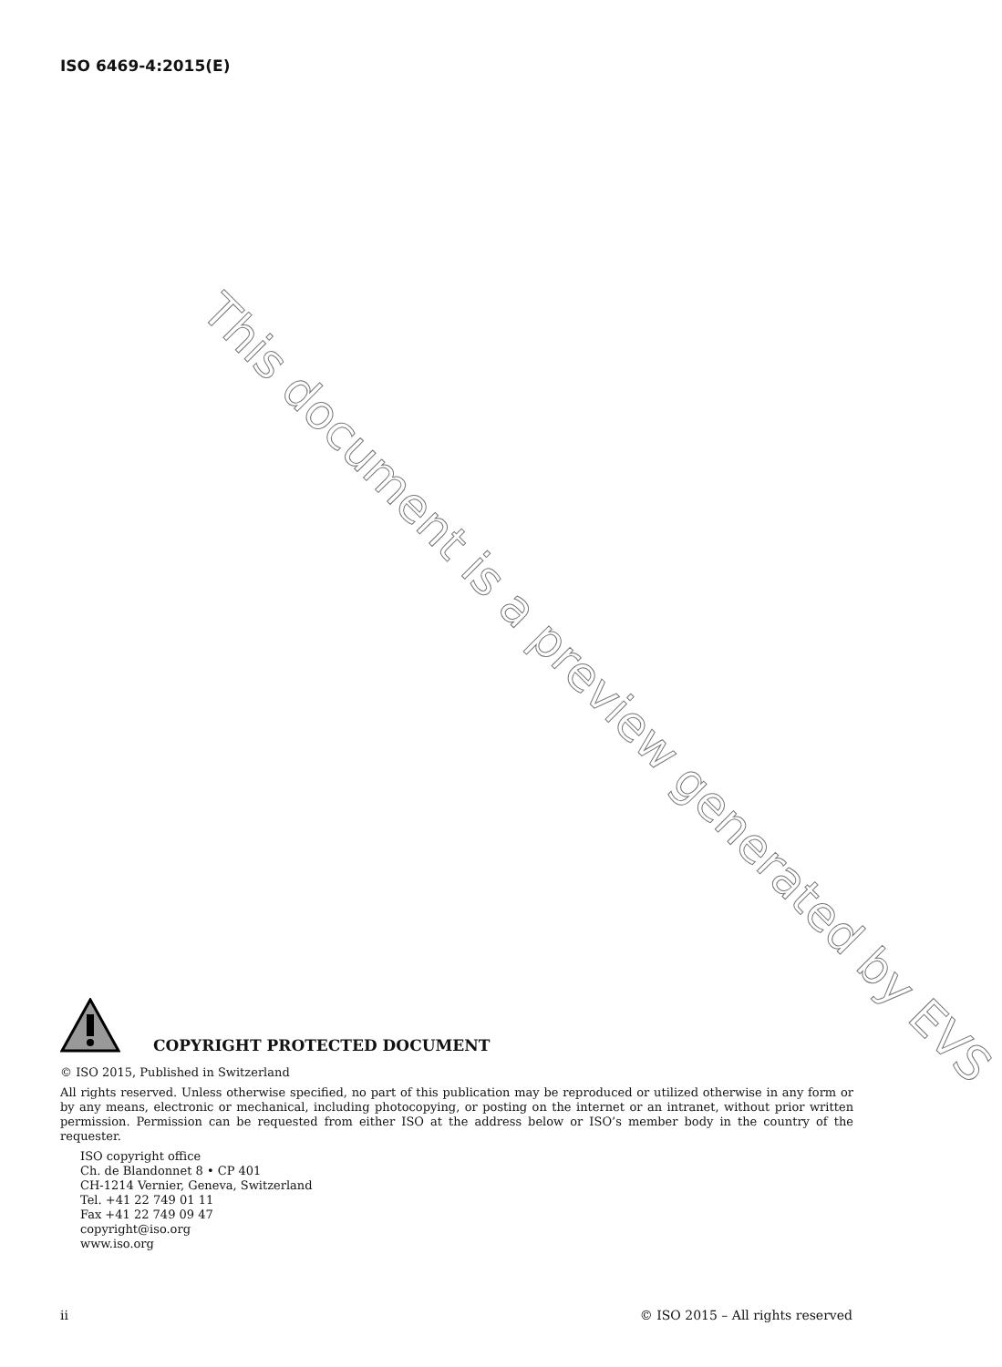ISO 6469-4:2015(E)
This document is a preview generated by EVS
COPYRIGHT PROTECTED DOCUMENT
© ISO 2015, Published in Switzerland
All rights reserved. Unless otherwise specified, no part of this publication may be reproduced or utilized otherwise in any form or by any means, electronic or mechanical, including photocopying, or posting on the internet or an intranet, without prior written permission. Permission can be requested from either ISO at the address below or ISO’s member body in the country of the requester.
ISO copyright office
Ch. de Blandonnet 8 • CP 401
CH-1214 Vernier, Geneva, Switzerland
Tel. +41 22 749 01 11
Fax +41 22 749 09 47
copyright@iso.org
www.iso.org
ii © ISO 2015 – All rights reserved